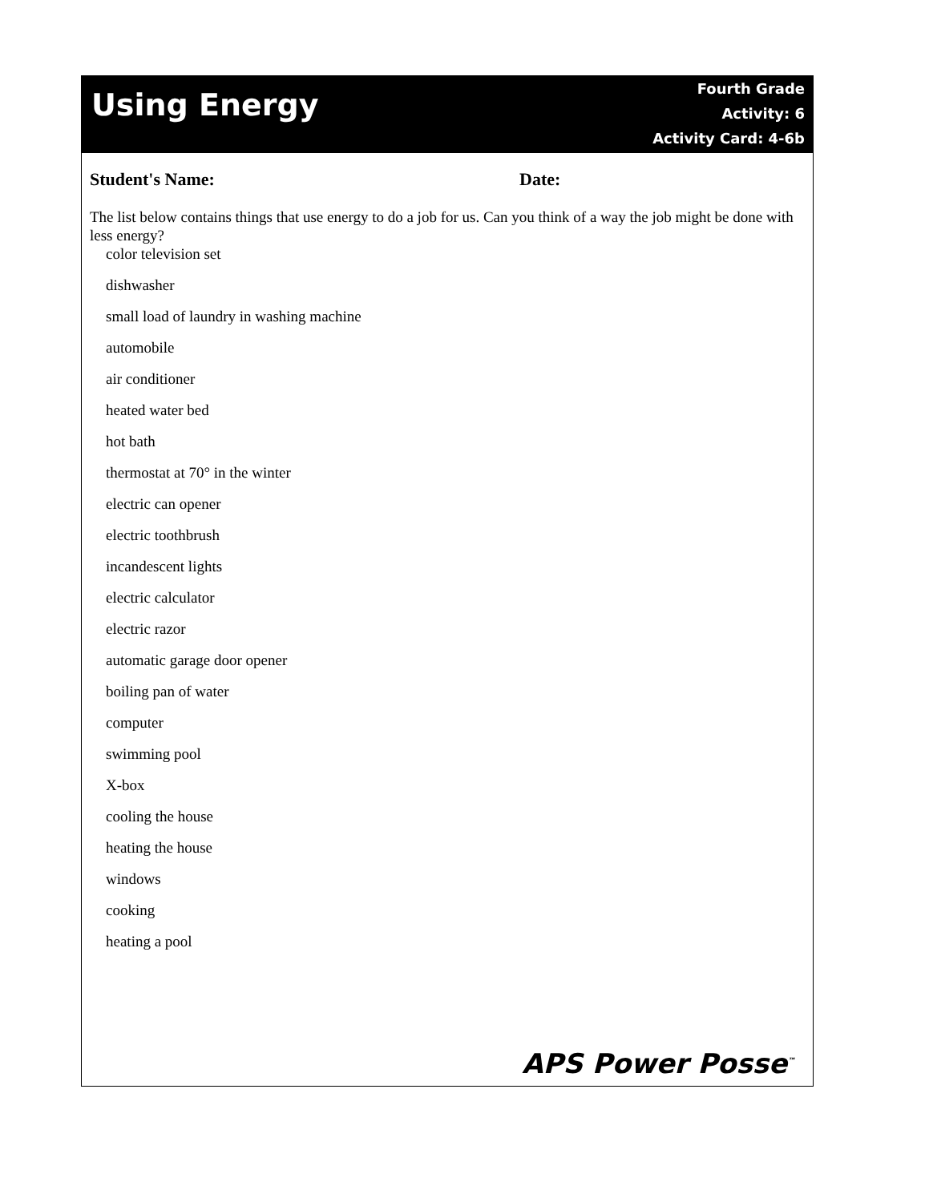Using Energy
Fourth Grade
Activity: 6
Activity Card: 4-6b
Student's Name: Date:
The list below contains things that use energy to do a job for us. Can you think of a way the job might be done with less energy?
color television set
dishwasher
small load of laundry in washing machine
automobile
air conditioner
heated water bed
hot bath
thermostat at 70° in the winter
electric can opener
electric toothbrush
incandescent lights
electric calculator
electric razor
automatic garage door opener
boiling pan of water
computer
swimming pool
X-box
cooling the house
heating the house
windows
cooking
heating a pool
APS Power Posse<sup>™</sup>